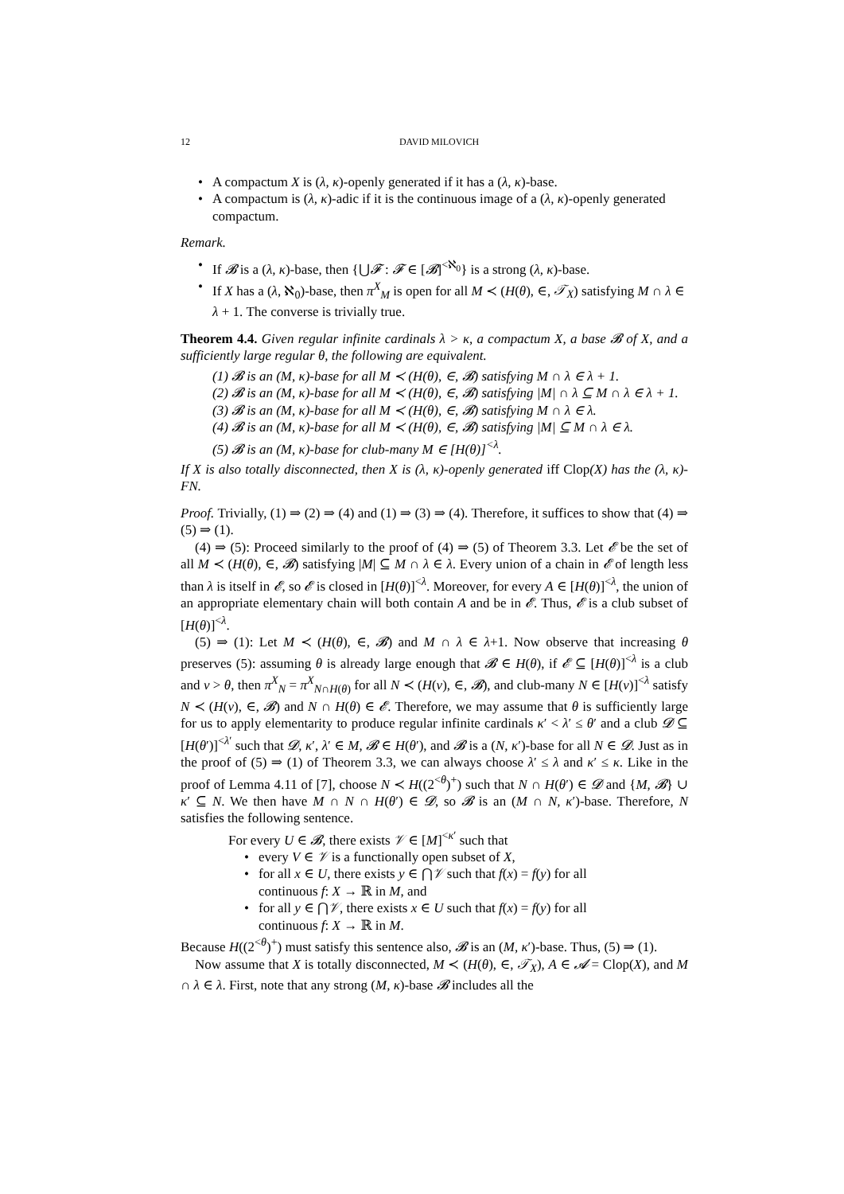12 DAVID MILOVICH
• A compactum X is (λ, κ)-openly generated if it has a (λ, κ)-base.
• A compactum is (λ, κ)-adic if it is the continuous image of a (λ, κ)-openly generated compactum.
Remark.
• If 𝓑 is a (λ, κ)-base, then {⋃𝓕 : 𝓕 ∈ [𝓑]<sup><ℵ<sub>0</sub></sup>} is a strong (λ, κ)-base.
• If X has a (λ, ℵ<sub>0</sub>)-base, then π<sup>X</sup><sub>M</sub> is open for all M ≺ (H(θ), ∈, 𝒯<sub>X</sub>) satisfying M ∩ λ ∈ λ + 1. The converse is trivially true.
Theorem 4.4. Given regular infinite cardinals λ > κ, a compactum X, a base 𝓑 of X, and a sufficiently large regular θ, the following are equivalent.
(1) 𝓑 is an (M, κ)-base for all M ≺ (H(θ), ∈, 𝓑) satisfying M ∩ λ ∈ λ + 1.
(2) 𝓑 is an (M, κ)-base for all M ≺ (H(θ), ∈, 𝓑) satisfying |M| ∩ λ ⊆ M ∩ λ ∈ λ + 1.
(3) 𝓑 is an (M, κ)-base for all M ≺ (H(θ), ∈, 𝓑) satisfying M ∩ λ ∈ λ.
(4) 𝓑 is an (M, κ)-base for all M ≺ (H(θ), ∈, 𝓑) satisfying |M| ⊆ M ∩ λ ∈ λ.
(5) 𝓑 is an (M, κ)-base for club-many M ∈ [H(θ)]<sup><λ</sup>.
If X is also totally disconnected, then X is (λ, κ)-openly generated iff Clop(X) has the (λ, κ)-FN.
Proof. Trivially, (1) ⇒ (2) ⇒ (4) and (1) ⇒ (3) ⇒ (4). Therefore, it suffices to show that (4) ⇒ (5) ⇒ (1).
(4) ⇒ (5): Proceed similarly to the proof of (4) ⇒ (5) of Theorem 3.3. Let 𝓔 be the set of all M ≺ (H(θ), ∈, 𝓑) satisfying |M| ⊆ M ∩ λ ∈ λ. Every union of a chain in 𝓔 of length less than λ is itself in 𝓔, so 𝓔 is closed in [H(θ)]<sup><λ</sup>. Moreover, for every A ∈ [H(θ)]<sup><λ</sup>, the union of an appropriate elementary chain will both contain A and be in 𝓔. Thus, 𝓔 is a club subset of [H(θ)]<sup><λ</sup>.
(5) ⇒ (1): Let M ≺ (H(θ), ∈, 𝓑) and M ∩ λ ∈ λ+1. Now observe that increasing θ preserves (5): assuming θ is already large enough that 𝓑 ∈ H(θ), if 𝓔 ⊆ [H(θ)]<sup><λ</sup> is a club and ν > θ, then π<sup>X</sup><sub>N</sub> = π<sup>X</sup><sub>N∩H(θ)</sub> for all N ≺ (H(ν), ∈, 𝓑), and club-many N ∈ [H(ν)]<sup><λ</sup> satisfy N ≺ (H(ν), ∈, 𝓑) and N ∩ H(θ) ∈ 𝓔. Therefore, we may assume that θ is sufficiently large for us to apply elementarity to produce regular infinite cardinals κ′ < λ′ ≤ θ′ and a club 𝓓 ⊆ [H(θ′)]<sup><λ′</sup> such that 𝓓, κ′, λ′ ∈ M, 𝓑 ∈ H(θ′), and 𝓑 is a (N, κ′)-base for all N ∈ 𝓓. Just as in the proof of (5) ⇒ (1) of Theorem 3.3, we can always choose λ′ ≤ λ and κ′ ≤ κ. Like in the proof of Lemma 4.11 of [7], choose N ≺ H((2<sup><θ</sup>)<sup>+</sup>) such that N ∩ H(θ′) ∈ 𝓓 and {M, 𝓑} ∪ κ′ ⊆ N. We then have M ∩ N ∩ H(θ′) ∈ 𝓓, so 𝓑 is an (M ∩ N, κ′)-base. Therefore, N satisfies the following sentence.
For every U ∈ 𝓑, there exists 𝒱 ∈ [M]<sup><κ′</sup> such that
• every V ∈ 𝒱 is a functionally open subset of X,
• for all x ∈ U, there exists y ∈ ⋂𝒱 such that f(x) = f(y) for all continuous f: X → ℝ in M, and
• for all y ∈ ⋂𝒱, there exists x ∈ U such that f(x) = f(y) for all continuous f: X → ℝ in M.
Because H((2<sup><θ</sup>)<sup>+</sup>) must satisfy this sentence also, 𝓑 is an (M, κ′)-base. Thus, (5) ⇒ (1).
Now assume that X is totally disconnected, M ≺ (H(θ), ∈, 𝒯<sub>X</sub>), A ∈ 𝓐 = Clop(X), and M ∩ λ ∈ λ. First, note that any strong (M, κ)-base 𝓑 includes all the